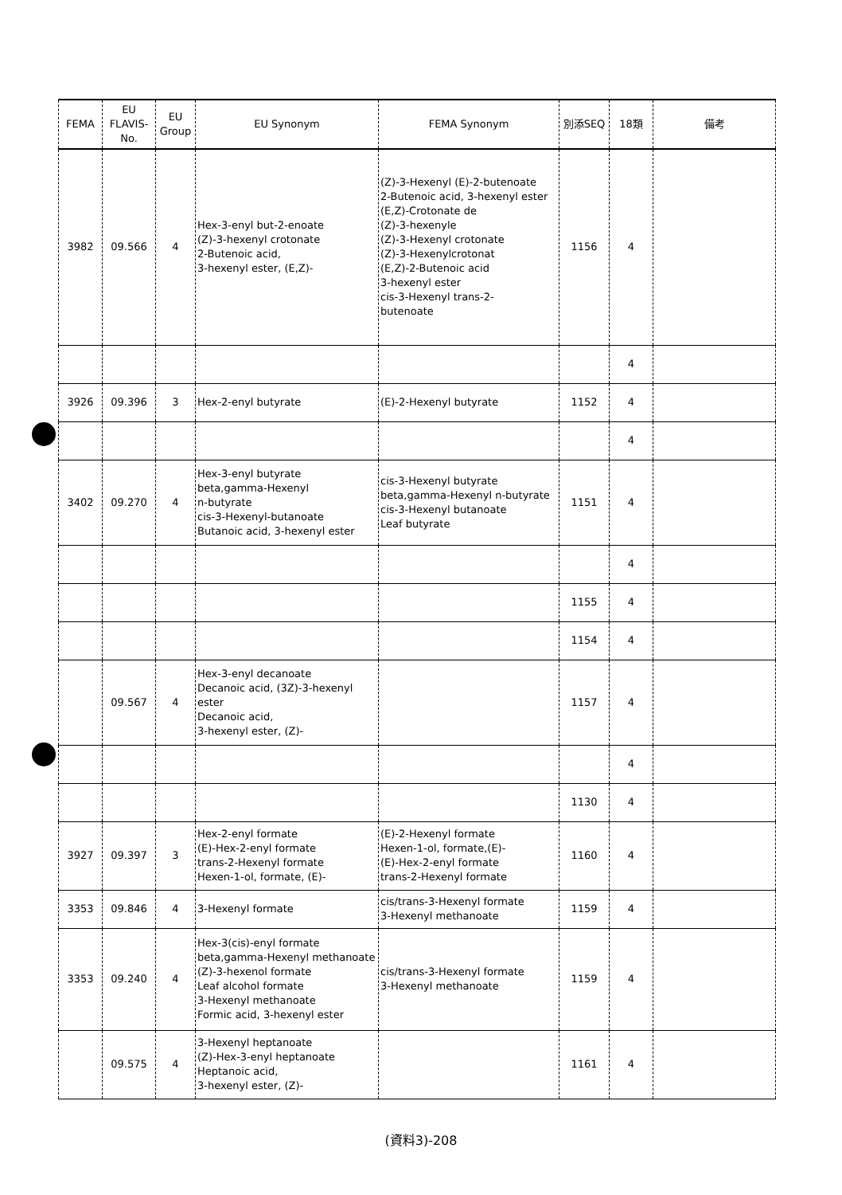| FEMA | EU FLAVIS-No. | EU Group | EU Synonym | FEMA Synonym | 別添SEQ | 18類 | 備考 |
| --- | --- | --- | --- | --- | --- | --- | --- |
| 3982 | 09.566 | 4 | Hex-3-enyl but-2-enoate (Z)-3-hexenyl crotonate 2-Butenoic acid, 3-hexenyl ester, (E,Z)- | (Z)-3-Hexenyl (E)-2-butenoate 2-Butenoic acid, 3-hexenyl ester (E,Z)-Crotonate de (Z)-3-hexenyle (Z)-3-Hexenyl crotonate (Z)-3-Hexenylcrotonat (E,Z)-2-Butenoic acid 3-hexenyl ester cis-3-Hexenyl trans-2- butenoate | 1156 | 4 | |
| | | | | | | 4 | |
| 3926 | 09.396 | 3 | Hex-2-enyl butyrate | (E)-2-Hexenyl butyrate | 1152 | 4 | |
| | | | | | | 4 | |
| 3402 | 09.270 | 4 | Hex-3-enyl butyrate beta,gamma-Hexenyl n-butyrate cis-3-Hexenyl-butanoate Butanoic acid, 3-hexenyl ester | cis-3-Hexenyl butyrate beta,gamma-Hexenyl n-butyrate cis-3-Hexenyl butanoate Leaf butyrate | 1151 | 4 | |
| | | | | | | 4 | |
| | | | | | 1155 | 4 | |
| | | | | | 1154 | 4 | |
| | 09.567 | 4 | Hex-3-enyl decanoate Decanoic acid, (3Z)-3-hexenyl ester Decanoic acid, 3-hexenyl ester, (Z)- | | 1157 | 4 | |
| | | | | | | 4 | |
| | | | | | 1130 | 4 | |
| 3927 | 09.397 | 3 | Hex-2-enyl formate (E)-Hex-2-enyl formate trans-2-Hexenyl formate Hexen-1-ol, formate, (E)- | (E)-2-Hexenyl formate Hexen-1-ol, formate,(E)- (E)-Hex-2-enyl formate trans-2-Hexenyl formate | 1160 | 4 | |
| 3353 | 09.846 | 4 | 3-Hexenyl formate | cis/trans-3-Hexenyl formate 3-Hexenyl methanoate | 1159 | 4 | |
| 3353 | 09.240 | 4 | Hex-3(cis)-enyl formate beta,gamma-Hexenyl methanoate (Z)-3-hexenol formate Leaf alcohol formate 3-Hexenyl methanoate Formic acid, 3-hexenyl ester | cis/trans-3-Hexenyl formate 3-Hexenyl methanoate | 1159 | 4 | |
| | 09.575 | 4 | 3-Hexenyl heptanoate (Z)-Hex-3-enyl heptanoate Heptanoic acid, 3-hexenyl ester, (Z)- | | 1161 | 4 | |
(資料3)-208